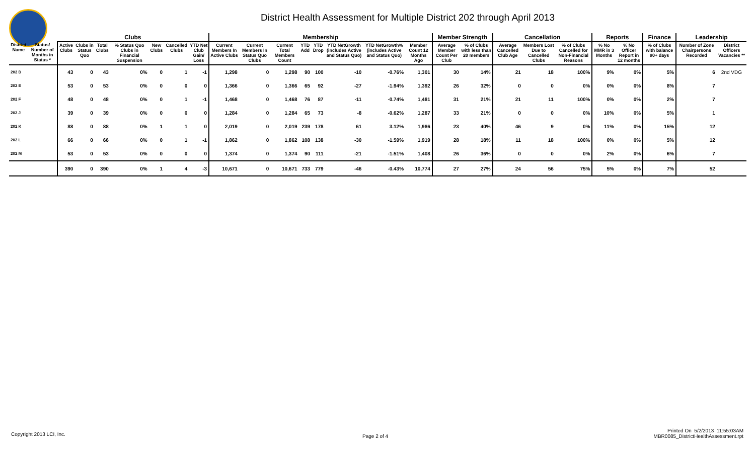District Health Assessment for Multiple District 202 through April 2013
| | | Clubs | | | | | | | Membership | | | | | | | | Member Strength | | Cancellation | | | Reports | | Finance | Leadership | |
| --- | --- | --- | --- | --- | --- | --- | --- | --- | --- | --- | --- | --- | --- | --- | --- | --- | --- | --- | --- | --- | --- | --- | --- | --- | --- | --- |
| District Name | Status/ Number of Months in Status * | Active Clubs | Clubs in Status Quo | Total Clubs | % Status Quo Clubs in Financial Suspension | New Clubs | Cancelled Clubs | YTD Net Club Gain/ Loss | Current Members In Active Clubs | Current Members In Status Quo Clubs | Current Total Members Count | YTD Add | YTD Drop | YTD NetGrowth (includes Active and Status Quo) | YTD NetGrowth% (includes Active and Status Quo) | Member Count 12 Months Ago | Average Member Count Per Club | % of Clubs with less than 20 members | Average Cancelled Club Age | Members Lost Due to Cancelled Clubs | % of Clubs Cancelled for Non-Financial Reasons | % No MMR in 3 Months | % No Officer Report in 12 months | % of Clubs with balance 90+ days | Number of Zone Chairpersons Recorded | District Officers Vacancies ** |
| 202 D | | 43 | 0 | 43 | 0% | 0 | 1 | -1 | 1,298 | 0 | 1,298 | 90 | 100 | -10 | -0.76% | 1,301 | 30 | 14% | 21 | 18 | 100% | 9% | 0% | 5% | 6 | 2nd VDG |
| 202 E | | 53 | 0 | 53 | 0% | 0 | 0 | 0 | 1,366 | 0 | 1,366 | 65 | 92 | -27 | -1.94% | 1,392 | 26 | 32% | 0 | 0 | 0% | 0% | 0% | 8% | 7 | |
| 202 F | | 48 | 0 | 48 | 0% | 0 | 1 | -1 | 1,468 | 0 | 1,468 | 76 | 87 | -11 | -0.74% | 1,481 | 31 | 21% | 21 | 11 | 100% | 0% | 0% | 2% | 7 | |
| 202 J | | 39 | 0 | 39 | 0% | 0 | 0 | 0 | 1,284 | 0 | 1,284 | 65 | 73 | -8 | -0.62% | 1,287 | 33 | 21% | 0 | 0 | 0% | 10% | 0% | 5% | 1 | |
| 202 K | | 88 | 0 | 88 | 0% | 1 | 1 | 0 | 2,019 | 0 | 2,019 | 239 | 178 | 61 | 3.12% | 1,986 | 23 | 40% | 46 | 9 | 0% | 11% | 0% | 15% | 12 | |
| 202 L | | 66 | 0 | 66 | 0% | 0 | 1 | -1 | 1,862 | 0 | 1,862 | 108 | 138 | -30 | -1.59% | 1,919 | 28 | 18% | 11 | 18 | 100% | 0% | 0% | 5% | 12 | |
| 202 M | | 53 | 0 | 53 | 0% | 0 | 0 | 0 | 1,374 | 0 | 1,374 | 90 | 111 | -21 | -1.51% | 1,408 | 26 | 36% | 0 | 0 | 0% | 2% | 0% | 6% | 7 | |
| | | 390 | 0 | 390 | 0% | 1 | 4 | -3 | 10,671 | 0 | 10,671 | 733 | 779 | -46 | -0.43% | 10,774 | 27 | 27% | 24 | 56 | 75% | 5% | 0% | 7% | 52 | |
Copyright 2013 LCI, Inc. Page 2 of 4
Printed On 5/2/2013 11:55:03AM
MBR0085_DistrictHealthAssessment.rpt